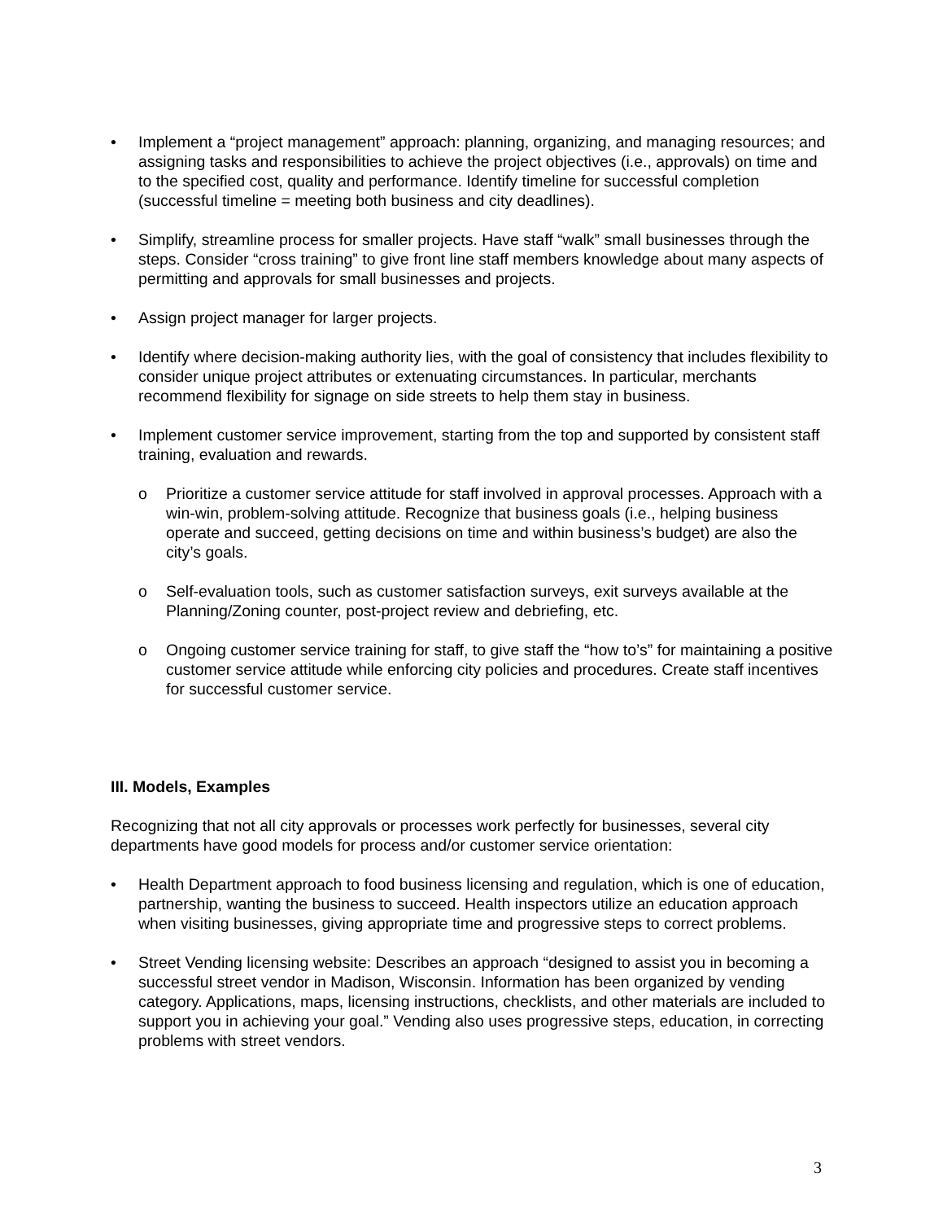• Implement a “project management” approach: planning, organizing, and managing resources; and assigning tasks and responsibilities to achieve the project objectives (i.e., approvals) on time and to the specified cost, quality and performance. Identify timeline for successful completion (successful timeline = meeting both business and city deadlines).
• Simplify, streamline process for smaller projects. Have staff “walk” small businesses through the steps. Consider “cross training” to give front line staff members knowledge about many aspects of permitting and approvals for small businesses and projects.
• Assign project manager for larger projects.
• Identify where decision-making authority lies, with the goal of consistency that includes flexibility to consider unique project attributes or extenuating circumstances. In particular, merchants recommend flexibility for signage on side streets to help them stay in business.
• Implement customer service improvement, starting from the top and supported by consistent staff training, evaluation and rewards.
o Prioritize a customer service attitude for staff involved in approval processes. Approach with a win-win, problem-solving attitude. Recognize that business goals (i.e., helping business operate and succeed, getting decisions on time and within business’s budget) are also the city’s goals.
o Self-evaluation tools, such as customer satisfaction surveys, exit surveys available at the Planning/Zoning counter, post-project review and debriefing, etc.
o Ongoing customer service training for staff, to give staff the “how to’s” for maintaining a positive customer service attitude while enforcing city policies and procedures. Create staff incentives for successful customer service.
III. Models, Examples
Recognizing that not all city approvals or processes work perfectly for businesses, several city departments have good models for process and/or customer service orientation:
• Health Department approach to food business licensing and regulation, which is one of education, partnership, wanting the business to succeed. Health inspectors utilize an education approach when visiting businesses, giving appropriate time and progressive steps to correct problems.
• Street Vending licensing website: Describes an approach “designed to assist you in becoming a successful street vendor in Madison, Wisconsin. Information has been organized by vending category. Applications, maps, licensing instructions, checklists, and other materials are included to support you in achieving your goal.” Vending also uses progressive steps, education, in correcting problems with street vendors.
3